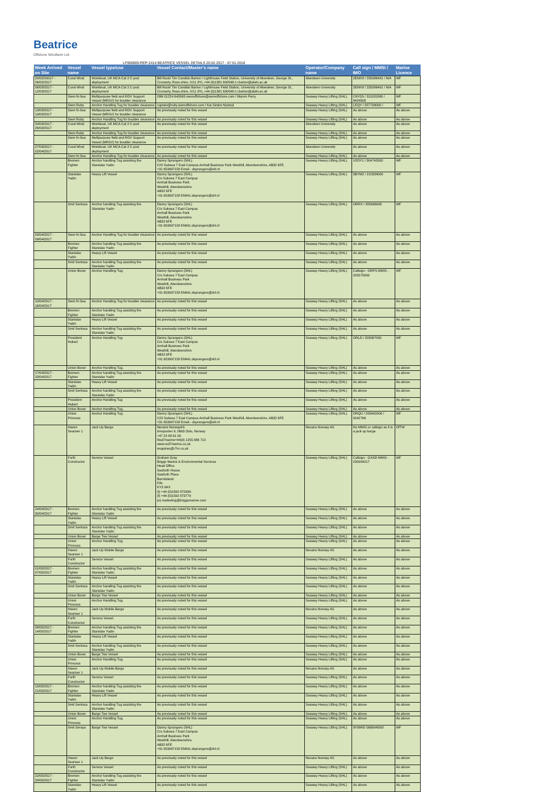Beatrice
Offshore Windfarm Ltd
LF000005-REP-2414 BEATRICE VESSEL DETAILS 20.02.2017 - 07.01.2018
| Week Arrived on Site | Vessel name | Vessel type/use | Vessel Contact/Master's name | Operator/Company name | Call sign / MMSI / IMO | Marine Licence |
| --- | --- | --- | --- | --- | --- | --- |
| 20/02/20017 - 26/02/2017 | Coral Wind | Workboat, UK MCA Cat 2 C-pod deployment | Bill Ruck/ Tim Candido Barton / Lighthouse Field Station, University of Aberdeen, George St., Cromarty, Ross-shire, IV11 8YL.+44 (0)1381 600548.t.r.barton@abdn.ac.uk | Aberdeen University | 2EMX8 / 235086491 / N/A | WF |
| 06/03/2017 - 12/03/2017 | Coral Wind | Workboat, UK MCA Cat 2 C-pod deployment | Bill Ruck/ Tim Candido Barton / Lighthouse Field Station, University of Aberdeen, George St., Cromarty, Ross-shire, IV11 8YL.+44 (0)1381 600548.t.r.barton@abdn.ac.uk | Aberdeen University | 2EMX8 / 235086491 / N/A | WF |
| | Siem N-Sea | Multipurpose field and ROV Support Vessel (MRSV) for boulder clearance | OIM 01224 642693 siemoffshore@siemoffshore.com / Marvin Perry | Seaway Heavy Lifting (SHL) | C6YG5 / 311031800 / 9424508 | WF |
| | Siem Ruby | Anchor Handling Tug for boulder clearance | captain@ruby.siemoffshore.com / Kai Sindre Nystoyl | Seaway Heavy Lifting (SHL) | LEQY / 257733000 / | WF |
| 13/03/2017 - 19/03/2017 | Siem N-Sea | Multipurpose field and ROV Support Vessel (MRSV) for boulder clearance | As previously noted for this vessel | Seaway Heavy Lifting (SHL) | As above | As above |
| | Siem Ruby | Anchor Handling Tug for boulder clearance | As previously noted for this vessel | Seaway Heavy Lifting (SHL) | As above | As above |
| 20/03/2017 - 26/03/2017 | Coral Wind | Workboat, UK MCA Cat 2 C-pod deployment | As previously noted for this vessel | Aberdeen University | As above | As above |
| | Siem Ruby | Anchor Handling Tug for boulder clearance | As previously noted for this vessel | Seaway Heavy Lifting (SHL) | As above | As above |
| | Siem N-Sea | Multipurpose field and ROV Support Vessel (MRSV) for boulder clearance | As previously noted for this vessel | Seaway Heavy Lifting (SHL) | As above | As above |
| 27/03/2017 - 02/04/2017 | Coral Wind | Workboat, UK MCA Cat 2 C-pod deployment | As previously noted for this vessel | Aberdeen University | As above | As above |
| | Siem N-Sea | Anchor Handling Tug for boulder clearance | As previously noted for this vessel | Seaway Heavy Lifting (SHL) | As above | As above |
| | Bremen Fighter | Anchor handling Tug assisting the Stanislav Yudin | Danny Sprangers (SHL) C/O Subsea 7 East Campus Arnhall Business Park Westhill, Aberdeenshire, AB32 6FE +31 653997158 Email - dsprangers@shl.nl | Seaway Heavy Lifting (SHL) | V2OY1 / 304742000 | WF |
| | Stanislav Yudin | Heavy Lift Vessel | Danny Sprangers (SHL) C/o Subsea 7 East Campus Arnhall Business Park Westhill, Aberdeenshire AB32 6FE +31 653997158 EMAIL:dsprangers@shl.nl | Seaway Heavy Lifting (SHL) | 5BYM2 / 210334000 | WF |
| | Smit Sentosa | Anchor handling Tug assisting the Stanislav Yudin | Danny Sprangers (SHL) C/o Subsea 7 East Campus Arnhall Business Park Westhill, Aberdeenshire AB32 6FE +31 653997158 EMAIL:dsprangers@shl.nl | Seaway Heavy Lifting (SHL) | ORRX / 205696000 | WF |
| 03/04/2017 - 09/04/2017 | Siem N-Sea | Anchor Handling Tug for boulder clearance | As previously noted for this vessel | Seaway Heavy Lifting (SHL) | As above | As above |
| | Bremen Fighter | Anchor handling Tug assisting the Stanislav Yudin | As previously noted for this vessel | Seaway Heavy Lifting (SHL) | As above | As above |
| | Stanislav Yudin | Heavy Lift Vessel | As previously noted for this vessel | Seaway Heavy Lifting (SHL) | As above | As above |
| | Smit Sentosa | Anchor handling Tug assisting the Stanislav Yudin | As previously noted for this vessel | Seaway Heavy Lifting (SHL) | As above | As above |
| | Union Boxer | Anchor Handling Tug. | Danny Sprangers (SHL) C/o Subsea 7 East Campus Arnhall Business Park Westhill, Aberdeenshire AB32 6FE +31 653997158 EMAIL:dsprangers@shl.nl | Seaway Heavy Lifting (SHL) | Callsign - ORPS MMSI - 205575000 | WF |
| 10/04/2017 - 16/04/2017 | Siem N-Sea | Anchor Handling Tug for boulder clearance | As previously noted for this vessel | Seaway Heavy Lifting (SHL) | As above | As above |
| | Bremen Fighter | Anchor handling Tug assisting the Stanislav Yudin | As previously noted for this vessel | Seaway Heavy Lifting (SHL) | As above | As above |
| | Stanislav Yudin | Heavy Lift Vessel | As previously noted for this vessel | Seaway Heavy Lifting (SHL) | As above | As above |
| | Smit Sentosa | Anchor handling Tug assisting the Stanislav Yudin | As previously noted for this vessel | Seaway Heavy Lifting (SHL) | As above | As above |
| | President Hubert | Anchor Handling Tug | Danny Sprangers (SHL) C/o Subsea 7 East Campus Arnhall Business Park Westhill, Aberdeenshire AB32 6FE +31 653997158 EMAIL:dsprangers@shl.nl | Seaway Heavy Lifting (SHL) | ORLD / 205067000 | WF |
| | Union Boxer | Anchor Handling Tug. | As previously noted for this vessel | Seaway Heavy Lifting (SHL) | As above | As above |
| 17/04/2017 - 23/04/2017 | Bremen Fighter | Anchor handling Tug assisting the Stanislav Yudin | As previously noted for this vessel | Seaway Heavy Lifting (SHL) | As above | As above |
| | Stanislav Yudin | Heavy Lift Vessel | As previously noted for this vessel | Seaway Heavy Lifting (SHL) | As above | As above |
| | Smit Sentosa | Anchor handling Tug assisting the Stanislav Yudin | As previously noted for this vessel | Seaway Heavy Lifting (SHL) | As above | As above |
| | President Hubert | Anchor Handling Tug | As previously noted for this vessel | Seaway Heavy Lifting (SHL) | As above | As above |
| | Union Boxer | Anchor Handling Tug. | As previously noted for this vessel | Seaway Heavy Lifting (SHL) | As above | As above |
| | Union Princess | Anchor Handling Tug. | Danny Sprangers (SHL) C/O Subsea 7 East Campus Arnhall Business Park Westhill, Aberdeenshire, AB32 6FE +31 653997158 Email - dsprangers@shl.nl | Seaway Heavy Lifting (SHL) | ORQU / 205642000 / 9242766 | WF |
| | Haven Seariser 1 | Jack Up Barge | Nexans NorwayAS Innspurten 9, 0663 Oslo, Norway +47 22 88 61 00 Red7marine+44(0) 1255 886 710 www.red7marine.co.uk enquiries@r7m.co.uk | Nexans Norway AS | No MMSI or callsign as it is a jack up barge. | OfTW |
| | Forth Constructor | Service Vessel | Graham Gray Briggs Marine & Environmental Services Head Office Seaforth House Seaforth Place Burntisland Fife KY3 9AX (t) +44 (0)1592 872939 (f) +44 (0)1592 873779 (e) marketing@briggsmarine.com | Seaway Heavy Lifting (SHL) | Callsign - GXAD MMSI - 235004217 | WF |
| 24/04/2017 - 30/04/2017 | Bremen Fighter | Anchor handling Tug assisting the Stanislav Yudin | As previously noted for this vessel | Seaway Heavy Lifting (SHL) | As above | As above |
| | Stanislav Yudin | Heavy Lift Vessel | As previously noted for this vessel | Seaway Heavy Lifting (SHL) | As above | As above |
| | Smit Sentosa | Anchor handling Tug assisting the Stanislav Yudin | As previously noted for this vessel | Seaway Heavy Lifting (SHL) | As above | As above |
| | Union Boxer | Barge Tow Vessel | As previously noted for this vessel | Seaway Heavy Lifting (SHL) | As above | As above |
| | Union Princess | Anchor Handling Tug. | As previously noted for this vessel | Seaway Heavy Lifting (SHL) | As above | As above |
| | Haven Seariser 1 | Jack Up Mobile Barge | As previously noted for this vessel | Nexans Norway AS | As above | As above |
| | Forth Constructor | Service Vessel | As previously noted for this vessel | Seaway Heavy Lifting (SHL) | As above | As above |
| 01/05/2017 - 07/05/2017 | Bremen Fighter | Anchor handling Tug assisting the Stanislav Yudin | As previously noted for this vessel | Seaway Heavy Lifting (SHL) | As above | As above |
| | Stanislav Yudin | Heavy Lift Vessel | As previously noted for this vessel | Seaway Heavy Lifting (SHL) | As above | As above |
| | Smit Sentosa | Anchor handling Tug assisting the Stanislav Yudin | As previously noted for this vessel | Seaway Heavy Lifting (SHL) | As above | As above |
| | Union Boxer | Barge Tow Vessel | As previously noted for this vessel | Seaway Heavy Lifting (SHL) | As above | As above |
| | Union Princess | Anchor Handling Tug. | As previously noted for this vessel | Seaway Heavy Lifting (SHL) | As above | As above |
| | Haven Seariser 1 | Jack Up Mobile Barge | As previously noted for this vessel | Nexans Norway AS | As above | As above |
| | Forth Constructor | Service Vessel | As previously noted for this vessel | Seaway Heavy Lifting (SHL) | As above | As above |
| 08/05/2017 - 14/05/2017 | Bremen Fighter | Anchor handling Tug assisting the Stanislav Yudin | As previously noted for this vessel | Seaway Heavy Lifting (SHL) | As above | As above |
| | Stanislav Yudin | Heavy Lift Vessel | As previously noted for this vessel | Seaway Heavy Lifting (SHL) | As above | As above |
| | Smit Sentosa | Anchor handling Tug assisting the Stanislav Yudin | As previously noted for this vessel | Seaway Heavy Lifting (SHL) | As above | As above |
| | Union Boxer | Barge Tow Vessel | As previously noted for this vessel | Seaway Heavy Lifting (SHL) | As above | As above |
| | Union Princess | Anchor Handling Tug. | As previously noted for this vessel | Seaway Heavy Lifting (SHL) | As above | As above |
| | Haven Seariser 1 | Jack Up Mobile Barge | As previously noted for this vessel | Nexans Norway AS | As above | As above |
| | Forth Constructor | Service Vessel | As previously noted for this vessel | Seaway Heavy Lifting (SHL) | As above | As above |
| 15/05/2017 - 21/05/2017 | Bremen Fighter | Anchor handling Tug assisting the Stanislav Yudin | As previously noted for this vessel | Seaway Heavy Lifting (SHL) | As above | As above |
| | Stanislav Yudin | Heavy Lift Vessel | As previously noted for this vessel | Seaway Heavy Lifting (SHL) | As above | As above |
| | Smit Sentosa | Anchor handling Tug assisting the Stanislav Yudin | As previously noted for this vessel | Seaway Heavy Lifting (SHL) | As above | As above |
| | Union Boxer | Barge Tow Vessel | As previously noted for this vessel | Seaway Heavy Lifting (SHL) | As above | As above |
| | Union Princess | Anchor Handling Tug. | As previously noted for this vessel | Seaway Heavy Lifting (SHL) | As above | As above |
| | Smit Seraya | Barge Tow Vessel | Danny Sprangers (SHL) C/o Subsea 7 East Campus Arnhall Business Park Westhill, Aberdeenshire AB32 6FE +31 653997158 EMAIL:dsprangers@shl.nl | Seaway Heavy Lifting (SHL) | 9V9845/ 566804000/ | WF |
| | Haven Seariser 1 | Jack Up Barge | As previously noted for this vessel | Nexans Norway AS | As above | As above |
| | Forth Constructor | Service Vessel | As previously noted for this vessel | Seaway Heavy Lifting (SHL) | As above | As above |
| 22/05/2017 - 28/05/2017 | Bremen Fighter | Anchor handling Tug assisting the Stanislav Yudin | As previously noted for this vessel | Seaway Heavy Lifting (SHL) | As above | As above |
| | Stanislav Yudin | Heavy Lift Vessel | As previously noted for this vessel | Seaway Heavy Lifting (SHL) | As above | As above |